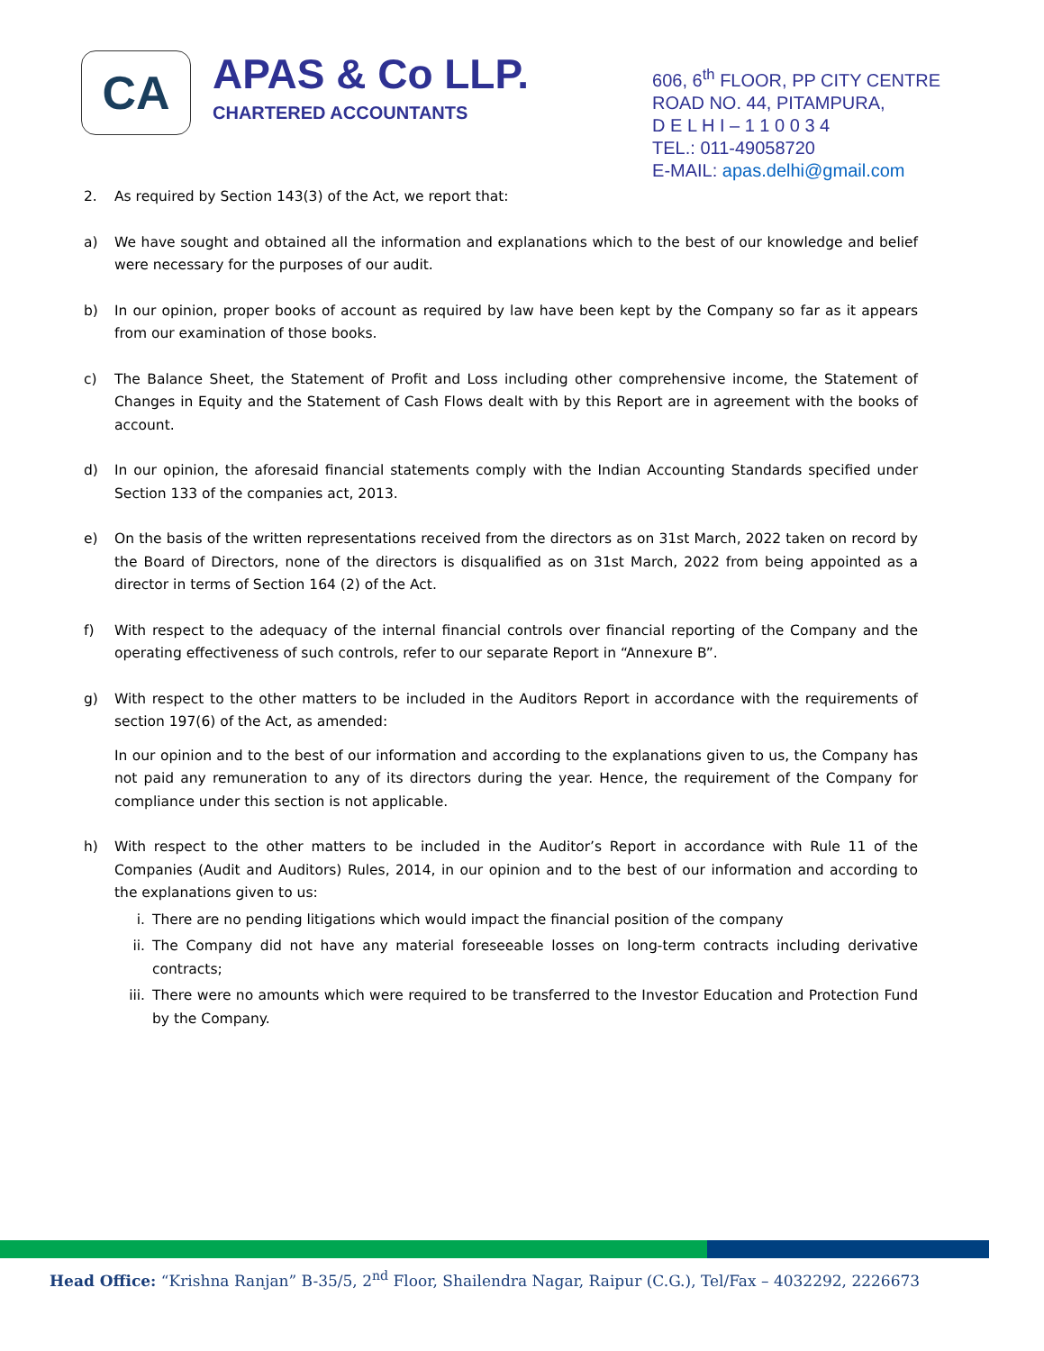CA
APAS & Co LLP.
CHARTERED ACCOUNTANTS
606, 6<sup>th</sup> FLOOR, PP CITY CENTRE
ROAD NO. 44, PITAMPURA,
D E L H I – 1 1 0 0 3 4
TEL.: 011-49058720
E-MAIL: apas.delhi@gmail.com
2. As required by Section 143(3) of the Act, we report that:
a) We have sought and obtained all the information and explanations which to the best of our knowledge and belief were necessary for the purposes of our audit.
b) In our opinion, proper books of account as required by law have been kept by the Company so far as it appears from our examination of those books.
c) The Balance Sheet, the Statement of Profit and Loss including other comprehensive income, the Statement of Changes in Equity and the Statement of Cash Flows dealt with by this Report are in agreement with the books of account.
d) In our opinion, the aforesaid financial statements comply with the Indian Accounting Standards specified under Section 133 of the companies act, 2013.
e) On the basis of the written representations received from the directors as on 31st March, 2022 taken on record by the Board of Directors, none of the directors is disqualified as on 31st March, 2022 from being appointed as a director in terms of Section 164 (2) of the Act.
f) With respect to the adequacy of the internal financial controls over financial reporting of the Company and the operating effectiveness of such controls, refer to our separate Report in “Annexure B”.
g) With respect to the other matters to be included in the Auditors Report in accordance with the requirements of section 197(6) of the Act, as amended:
In our opinion and to the best of our information and according to the explanations given to us, the Company has not paid any remuneration to any of its directors during the year. Hence, the requirement of the Company for compliance under this section is not applicable.
h) With respect to the other matters to be included in the Auditor’s Report in accordance with Rule 11 of the Companies (Audit and Auditors) Rules, 2014, in our opinion and to the best of our information and according to the explanations given to us:
i. There are no pending litigations which would impact the financial position of the company
ii. The Company did not have any material foreseeable losses on long-term contracts including derivative contracts;
iii.
There were no amounts which were required to be transferred to the Investor Education and Protection Fund by the Company.
Head Office: “Krishna Ranjan” B-35/5, 2<sup>nd</sup> Floor, Shailendra Nagar, Raipur (C.G.), Tel/Fax – 4032292, 2226673